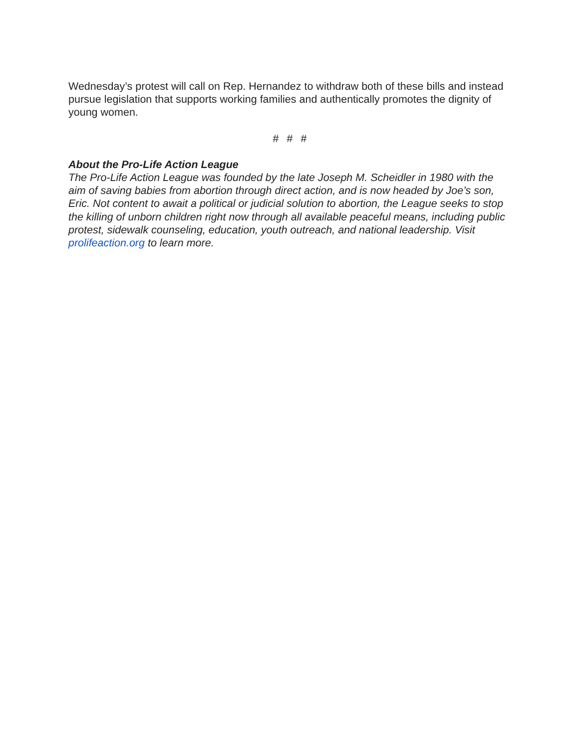Wednesday’s protest will call on Rep. Hernandez to withdraw both of these bills and instead pursue legislation that supports working families and authentically promotes the dignity of young women.
# # #
About the Pro-Life Action League
The Pro-Life Action League was founded by the late Joseph M. Scheidler in 1980 with the aim of saving babies from abortion through direct action, and is now headed by Joe’s son, Eric. Not content to await a political or judicial solution to abortion, the League seeks to stop the killing of unborn children right now through all available peaceful means, including public protest, sidewalk counseling, education, youth outreach, and national leadership. Visit prolifeaction.org to learn more.